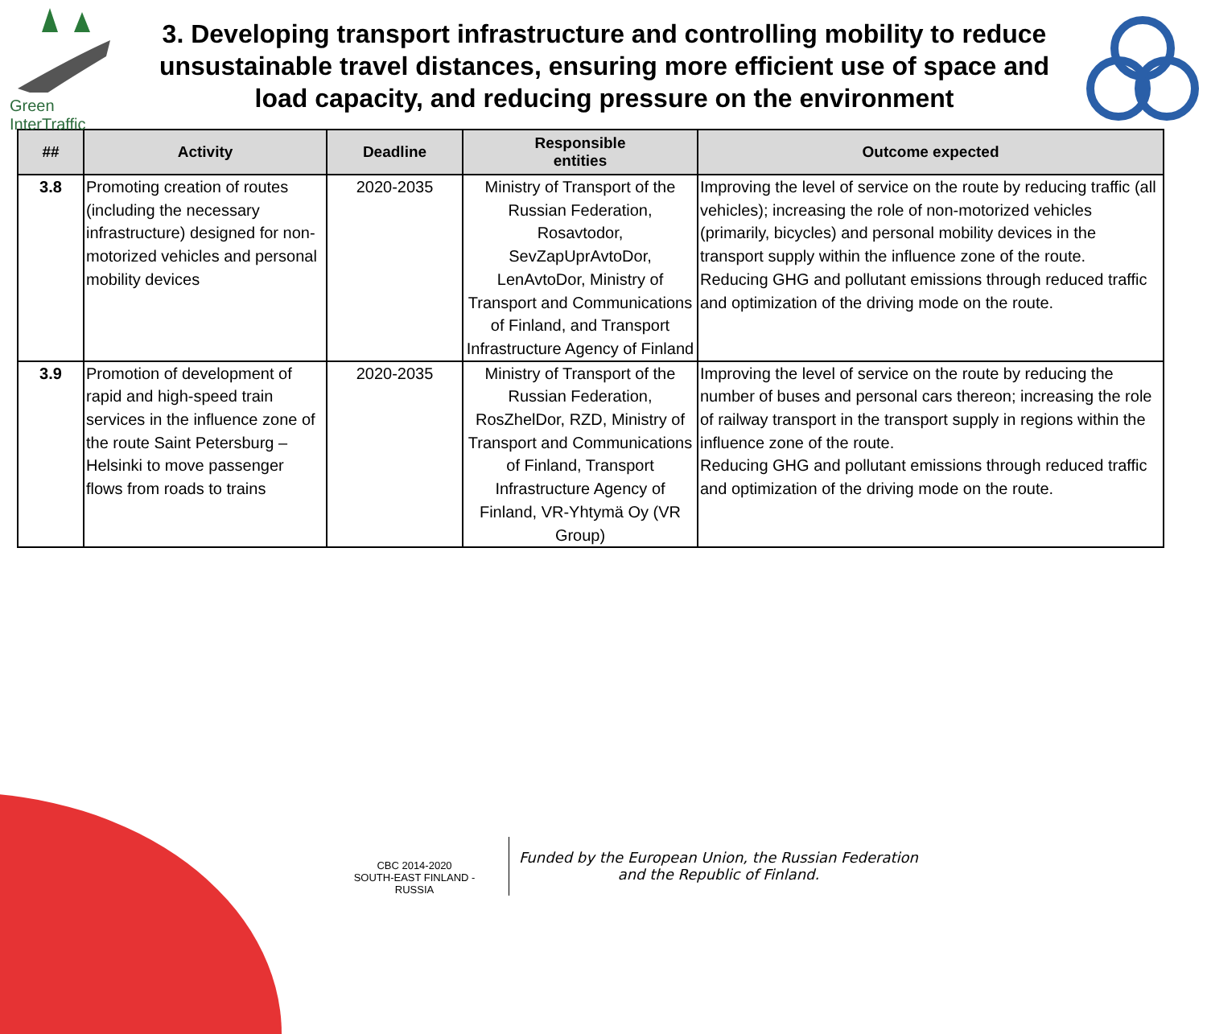Green InterTraffic
3. Developing transport infrastructure and controlling mobility to reduce unsustainable travel distances, ensuring more efficient use of space and load capacity, and reducing pressure on the environment
| ## | Activity | Deadline | Responsible entities | Outcome expected |
| --- | --- | --- | --- | --- |
| 3.8 | Promoting creation of routes (including the necessary infrastructure) designed for non-motorized vehicles and personal mobility devices | 2020-2035 | Ministry of Transport of the Russian Federation, Rosavtodor, SevZapUprAvtoDor, LenAvtoDor, Ministry of Transport and Communications of Finland, and Transport Infrastructure Agency of Finland | Improving the level of service on the route by reducing traffic (all vehicles); increasing the role of non-motorized vehicles (primarily, bicycles) and personal mobility devices in the transport supply within the influence zone of the route. Reducing GHG and pollutant emissions through reduced traffic and optimization of the driving mode on the route. |
| 3.9 | Promotion of development of rapid and high-speed train services in the influence zone of the route Saint Petersburg – Helsinki to move passenger flows from roads to trains | 2020-2035 | Ministry of Transport of the Russian Federation, RosZhelDor, RZD, Ministry of Transport and Communications of Finland, Transport Infrastructure Agency of Finland, VR-Yhtymä Oy (VR Group) | Improving the level of service on the route by reducing the number of buses and personal cars thereon; increasing the role of railway transport in the transport supply in regions within the influence zone of the route. Reducing GHG and pollutant emissions through reduced traffic and optimization of the driving mode on the route. |
CBC 2014-2020
SOUTH-EAST FINLAND - RUSSIA
Funded by the European Union, the Russian Federation
and the Republic of Finland.